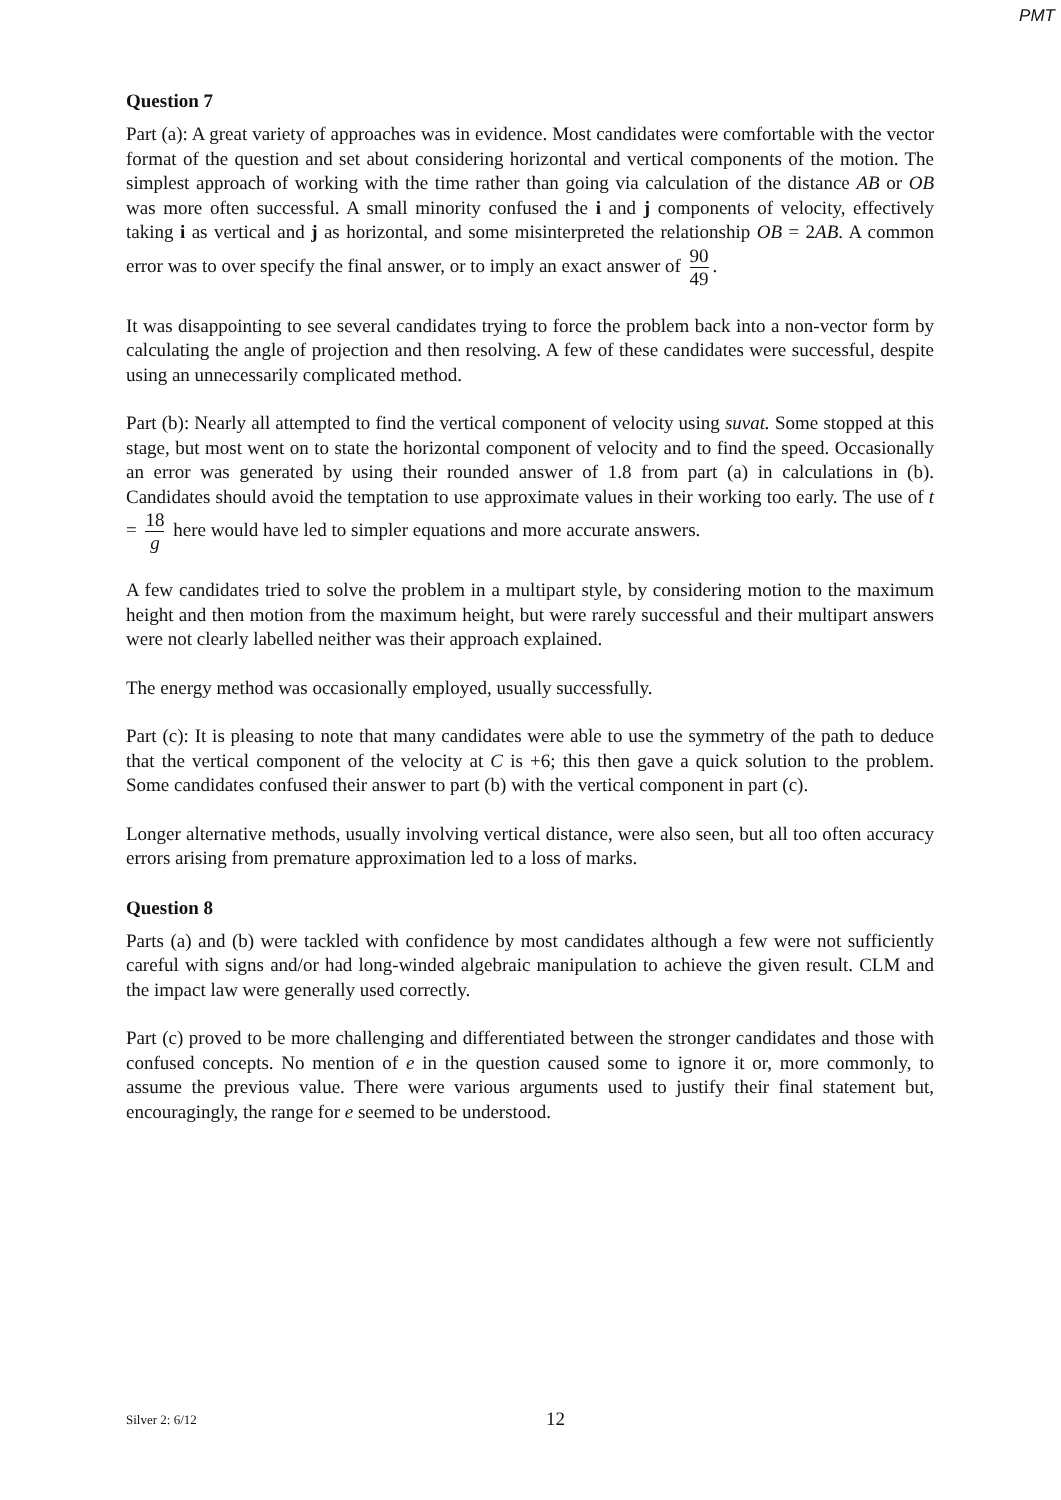PMT
Question 7
Part (a): A great variety of approaches was in evidence. Most candidates were comfortable with the vector format of the question and set about considering horizontal and vertical components of the motion. The simplest approach of working with the time rather than going via calculation of the distance AB or OB was more often successful. A small minority confused the i and j components of velocity, effectively taking i as vertical and j as horizontal, and some misinterpreted the relationship OB = 2AB. A common error was to over specify the final answer, or to imply an exact answer of 90 49.
It was disappointing to see several candidates trying to force the problem back into a non-vector form by calculating the angle of projection and then resolving. A few of these candidates were successful, despite using an unnecessarily complicated method.
Part (b): Nearly all attempted to find the vertical component of velocity using suvat. Some stopped at this stage, but most went on to state the horizontal component of velocity and to find the speed. Occasionally an error was generated by using their rounded answer of 1.8 from part (a) in calculations in (b). Candidates should avoid the temptation to use approximate values in their working too early. The use of t = 18 g here would have led to simpler equations and more accurate answers.
A few candidates tried to solve the problem in a multipart style, by considering motion to the maximum height and then motion from the maximum height, but were rarely successful and their multipart answers were not clearly labelled neither was their approach explained.
The energy method was occasionally employed, usually successfully.
Part (c): It is pleasing to note that many candidates were able to use the symmetry of the path to deduce that the vertical component of the velocity at C is +6; this then gave a quick solution to the problem. Some candidates confused their answer to part (b) with the vertical component in part (c).
Longer alternative methods, usually involving vertical distance, were also seen, but all too often accuracy errors arising from premature approximation led to a loss of marks.
Question 8
Parts (a) and (b) were tackled with confidence by most candidates although a few were not sufficiently careful with signs and/or had long-winded algebraic manipulation to achieve the given result. CLM and the impact law were generally used correctly.
Part (c) proved to be more challenging and differentiated between the stronger candidates and those with confused concepts. No mention of e in the question caused some to ignore it or, more commonly, to assume the previous value. There were various arguments used to justify their final statement but, encouragingly, the range for e seemed to be understood.
Silver 2: 6/12 12